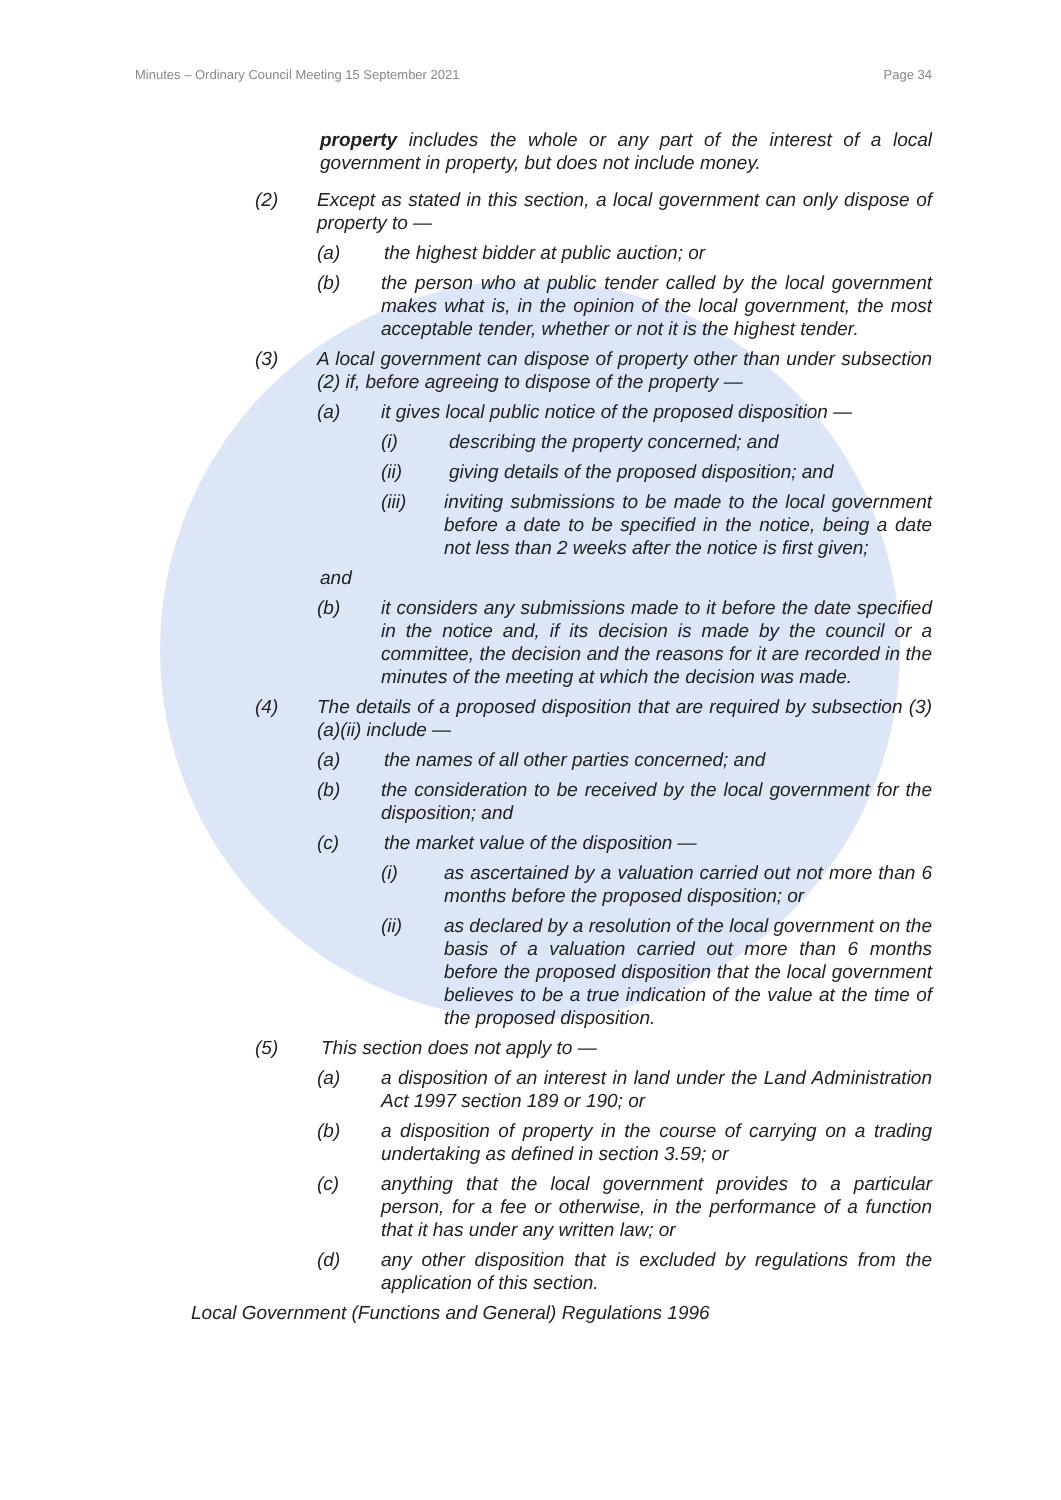Minutes – Ordinary Council Meeting 15 September 2021 Page 34
property includes the whole or any part of the interest of a local government in property, but does not include money.
(2) Except as stated in this section, a local government can only dispose of property to —
(a) the highest bidder at public auction; or
(b) the person who at public tender called by the local government makes what is, in the opinion of the local government, the most acceptable tender, whether or not it is the highest tender.
(3) A local government can dispose of property other than under subsection (2) if, before agreeing to dispose of the property —
(a) it gives local public notice of the proposed disposition —
(i) describing the property concerned; and
(ii) giving details of the proposed disposition; and
(iii) inviting submissions to be made to the local government before a date to be specified in the notice, being a date not less than 2 weeks after the notice is first given;
and
(b) it considers any submissions made to it before the date specified in the notice and, if its decision is made by the council or a committee, the decision and the reasons for it are recorded in the minutes of the meeting at which the decision was made.
(4) The details of a proposed disposition that are required by subsection (3)(a)(ii) include —
(a) the names of all other parties concerned; and
(b) the consideration to be received by the local government for the disposition; and
(c) the market value of the disposition —
(i) as ascertained by a valuation carried out not more than 6 months before the proposed disposition; or
(ii) as declared by a resolution of the local government on the basis of a valuation carried out more than 6 months before the proposed disposition that the local government believes to be a true indication of the value at the time of the proposed disposition.
(5) This section does not apply to —
(a) a disposition of an interest in land under the Land Administration Act 1997 section 189 or 190; or
(b) a disposition of property in the course of carrying on a trading undertaking as defined in section 3.59; or
(c) anything that the local government provides to a particular person, for a fee or otherwise, in the performance of a function that it has under any written law; or
(d) any other disposition that is excluded by regulations from the application of this section.
Local Government (Functions and General) Regulations 1996